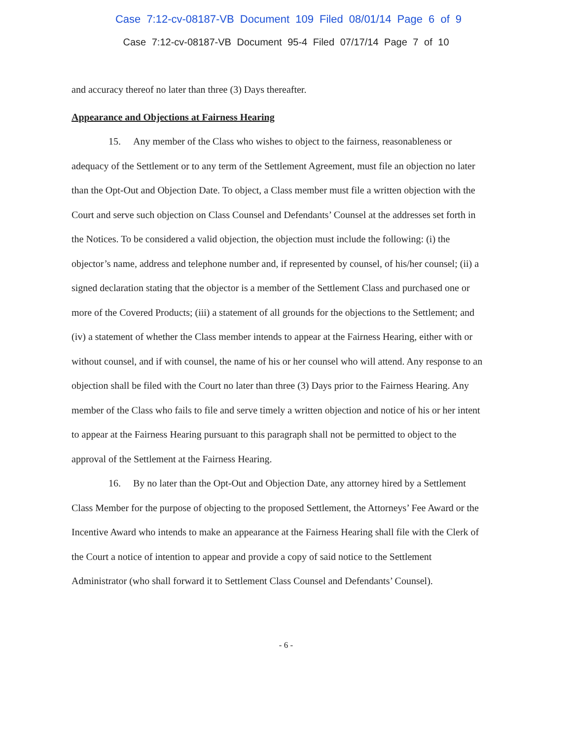Case 7:12-cv-08187-VB Document 109 Filed 08/01/14 Page 6 of 9
Case 7:12-cv-08187-VB Document 95-4 Filed 07/17/14 Page 7 of 10
and accuracy thereof no later than three (3) Days thereafter.
Appearance and Objections at Fairness Hearing
15. Any member of the Class who wishes to object to the fairness, reasonableness or adequacy of the Settlement or to any term of the Settlement Agreement, must file an objection no later than the Opt-Out and Objection Date. To object, a Class member must file a written objection with the Court and serve such objection on Class Counsel and Defendants’ Counsel at the addresses set forth in the Notices. To be considered a valid objection, the objection must include the following: (i) the objector’s name, address and telephone number and, if represented by counsel, of his/her counsel; (ii) a signed declaration stating that the objector is a member of the Settlement Class and purchased one or more of the Covered Products; (iii) a statement of all grounds for the objections to the Settlement; and (iv) a statement of whether the Class member intends to appear at the Fairness Hearing, either with or without counsel, and if with counsel, the name of his or her counsel who will attend. Any response to an objection shall be filed with the Court no later than three (3) Days prior to the Fairness Hearing. Any member of the Class who fails to file and serve timely a written objection and notice of his or her intent to appear at the Fairness Hearing pursuant to this paragraph shall not be permitted to object to the approval of the Settlement at the Fairness Hearing.
16. By no later than the Opt-Out and Objection Date, any attorney hired by a Settlement Class Member for the purpose of objecting to the proposed Settlement, the Attorneys’ Fee Award or the Incentive Award who intends to make an appearance at the Fairness Hearing shall file with the Clerk of the Court a notice of intention to appear and provide a copy of said notice to the Settlement Administrator (who shall forward it to Settlement Class Counsel and Defendants’ Counsel).
- 6 -